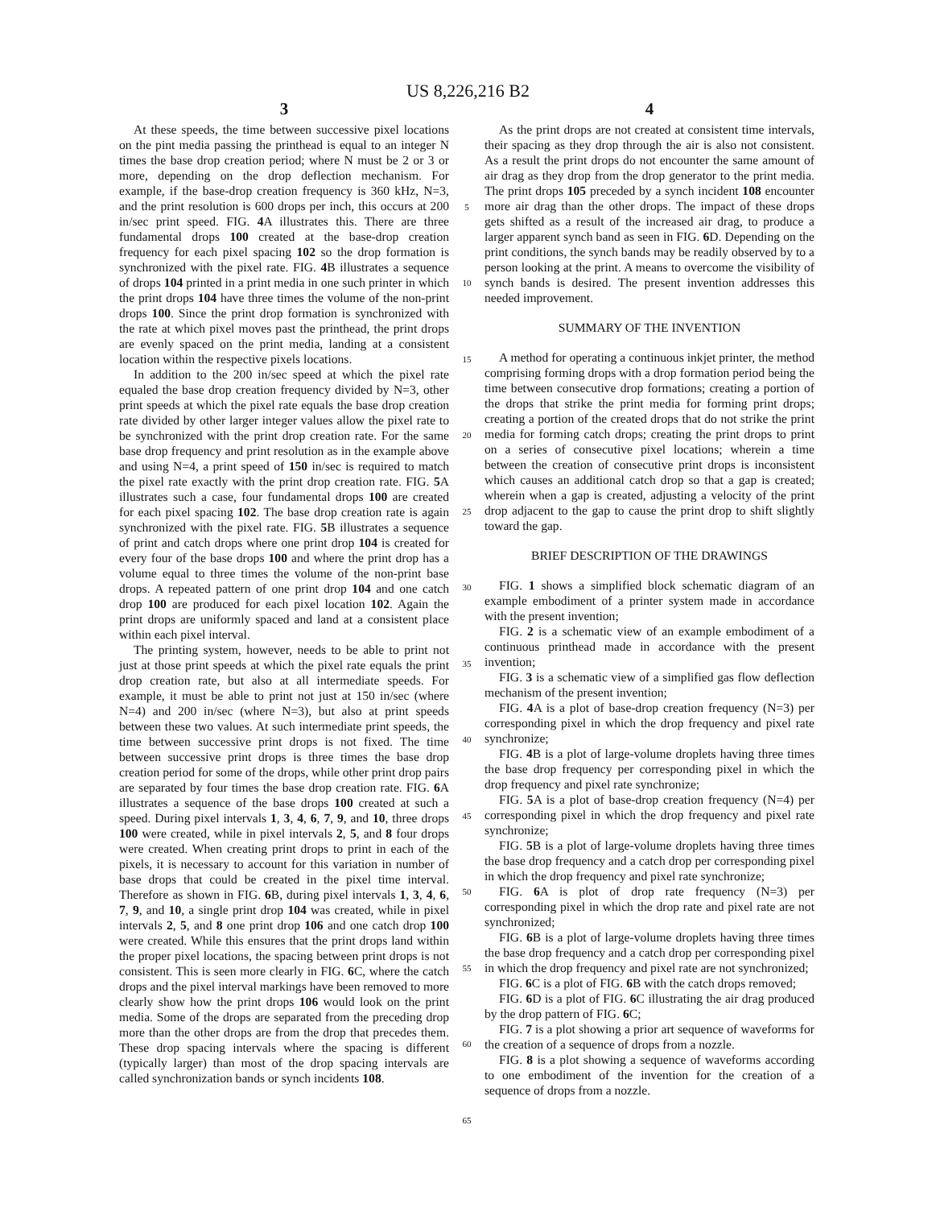US 8,226,216 B2
3
At these speeds, the time between successive pixel locations on the pint media passing the printhead is equal to an integer N times the base drop creation period; where N must be 2 or 3 or more, depending on the drop deflection mechanism. For example, if the base-drop creation frequency is 360 kHz, N=3, and the print resolution is 600 drops per inch, this occurs at 200 in/sec print speed. FIG. 4 A illustrates this. There are three fundamental drops 100 created at the base-drop creation frequency for each pixel spacing 102 so the drop formation is synchronized with the pixel rate. FIG. 4 B illustrates a sequence of drops 104 printed in a print media in one such printer in which the print drops 104 have three times the volume of the non-print drops 100. Since the print drop formation is synchronized with the rate at which pixel moves past the printhead, the print drops are evenly spaced on the print media, landing at a consistent location within the respective pixels locations.
In addition to the 200 in/sec speed at which the pixel rate equaled the base drop creation frequency divided by N=3, other print speeds at which the pixel rate equals the base drop creation rate divided by other larger integer values allow the pixel rate to be synchronized with the print drop creation rate. For the same base drop frequency and print resolution as in the example above and using N=4, a print speed of 150 in/sec is required to match the pixel rate exactly with the print drop creation rate. FIG. 5 A illustrates such a case, four fundamental drops 100 are created for each pixel spacing 102. The base drop creation rate is again synchronized with the pixel rate. FIG. 5 B illustrates a sequence of print and catch drops where one print drop 104 is created for every four of the base drops 100 and where the print drop has a volume equal to three times the volume of the non-print base drops. A repeated pattern of one print drop 104 and one catch drop 100 are produced for each pixel location 102. Again the print drops are uniformly spaced and land at a consistent place within each pixel interval.
The printing system, however, needs to be able to print not just at those print speeds at which the pixel rate equals the print drop creation rate, but also at all intermediate speeds. For example, it must be able to print not just at 150 in/sec (where N=4) and 200 in/sec (where N=3), but also at print speeds between these two values. At such intermediate print speeds, the time between successive print drops is not fixed. The time between successive print drops is three times the base drop creation period for some of the drops, while other print drop pairs are separated by four times the base drop creation rate. FIG. 6 A illustrates a sequence of the base drops 100 created at such a speed. During pixel intervals 1, 3, 4, 6, 7, 9, and 10, three drops 100 were created, while in pixel intervals 2, 5, and 8 four drops were created. When creating print drops to print in each of the pixels, it is necessary to account for this variation in number of base drops that could be created in the pixel time interval. Therefore as shown in FIG. 6 B, during pixel intervals 1, 3, 4, 6, 7, 9, and 10, a single print drop 104 was created, while in pixel intervals 2, 5, and 8 one print drop 106 and one catch drop 100 were created. While this ensures that the print drops land within the proper pixel locations, the spacing between print drops is not consistent. This is seen more clearly in FIG. 6 C, where the catch drops and the pixel interval markings have been removed to more clearly show how the print drops 106 would look on the print media. Some of the drops are separated from the preceding drop more than the other drops are from the drop that precedes them. These drop spacing intervals where the spacing is different (typically larger) than most of the drop spacing intervals are called synchronization bands or synch incidents 108.
5
10
15
20
25
30
35
40
45
50
55
60
65
4
As the print drops are not created at consistent time intervals, their spacing as they drop through the air is also not consistent. As a result the print drops do not encounter the same amount of air drag as they drop from the drop generator to the print media. The print drops 105 preceded by a synch incident 108 encounter more air drag than the other drops. The impact of these drops gets shifted as a result of the increased air drag, to produce a larger apparent synch band as seen in FIG. 6 D. Depending on the print conditions, the synch bands may be readily observed by to a person looking at the print. A means to overcome the visibility of synch bands is desired. The present invention addresses this needed improvement.
SUMMARY OF THE INVENTION
A method for operating a continuous inkjet printer, the method comprising forming drops with a drop formation period being the time between consecutive drop formations; creating a portion of the drops that strike the print media for forming print drops; creating a portion of the created drops that do not strike the print media for forming catch drops; creating the print drops to print on a series of consecutive pixel locations; wherein a time between the creation of consecutive print drops is inconsistent which causes an additional catch drop so that a gap is created; wherein when a gap is created, adjusting a velocity of the print drop adjacent to the gap to cause the print drop to shift slightly toward the gap.
BRIEF DESCRIPTION OF THE DRAWINGS
FIG. 1 shows a simplified block schematic diagram of an example embodiment of a printer system made in accordance with the present invention;
FIG. 2 is a schematic view of an example embodiment of a continuous printhead made in accordance with the present invention;
FIG. 3 is a schematic view of a simplified gas flow deflection mechanism of the present invention;
FIG. 4 A is a plot of base-drop creation frequency (N=3) per corresponding pixel in which the drop frequency and pixel rate synchronize;
FIG. 4 B is a plot of large-volume droplets having three times the base drop frequency per corresponding pixel in which the drop frequency and pixel rate synchronize;
FIG. 5 A is a plot of base-drop creation frequency (N=4) per corresponding pixel in which the drop frequency and pixel rate synchronize;
FIG. 5 B is a plot of large-volume droplets having three times the base drop frequency and a catch drop per corresponding pixel in which the drop frequency and pixel rate synchronize;
FIG. 6 A is plot of drop rate frequency (N=3) per corresponding pixel in which the drop rate and pixel rate are not synchronized;
FIG. 6 B is a plot of large-volume droplets having three times the base drop frequency and a catch drop per corresponding pixel in which the drop frequency and pixel rate are not synchronized;
FIG. 6 C is a plot of FIG. 6 B with the catch drops removed;
FIG. 6 D is a plot of FIG. 6 C illustrating the air drag produced by the drop pattern of FIG. 6 C;
FIG. 7 is a plot showing a prior art sequence of waveforms for the creation of a sequence of drops from a nozzle.
FIG. 8 is a plot showing a sequence of waveforms according to one embodiment of the invention for the creation of a sequence of drops from a nozzle.